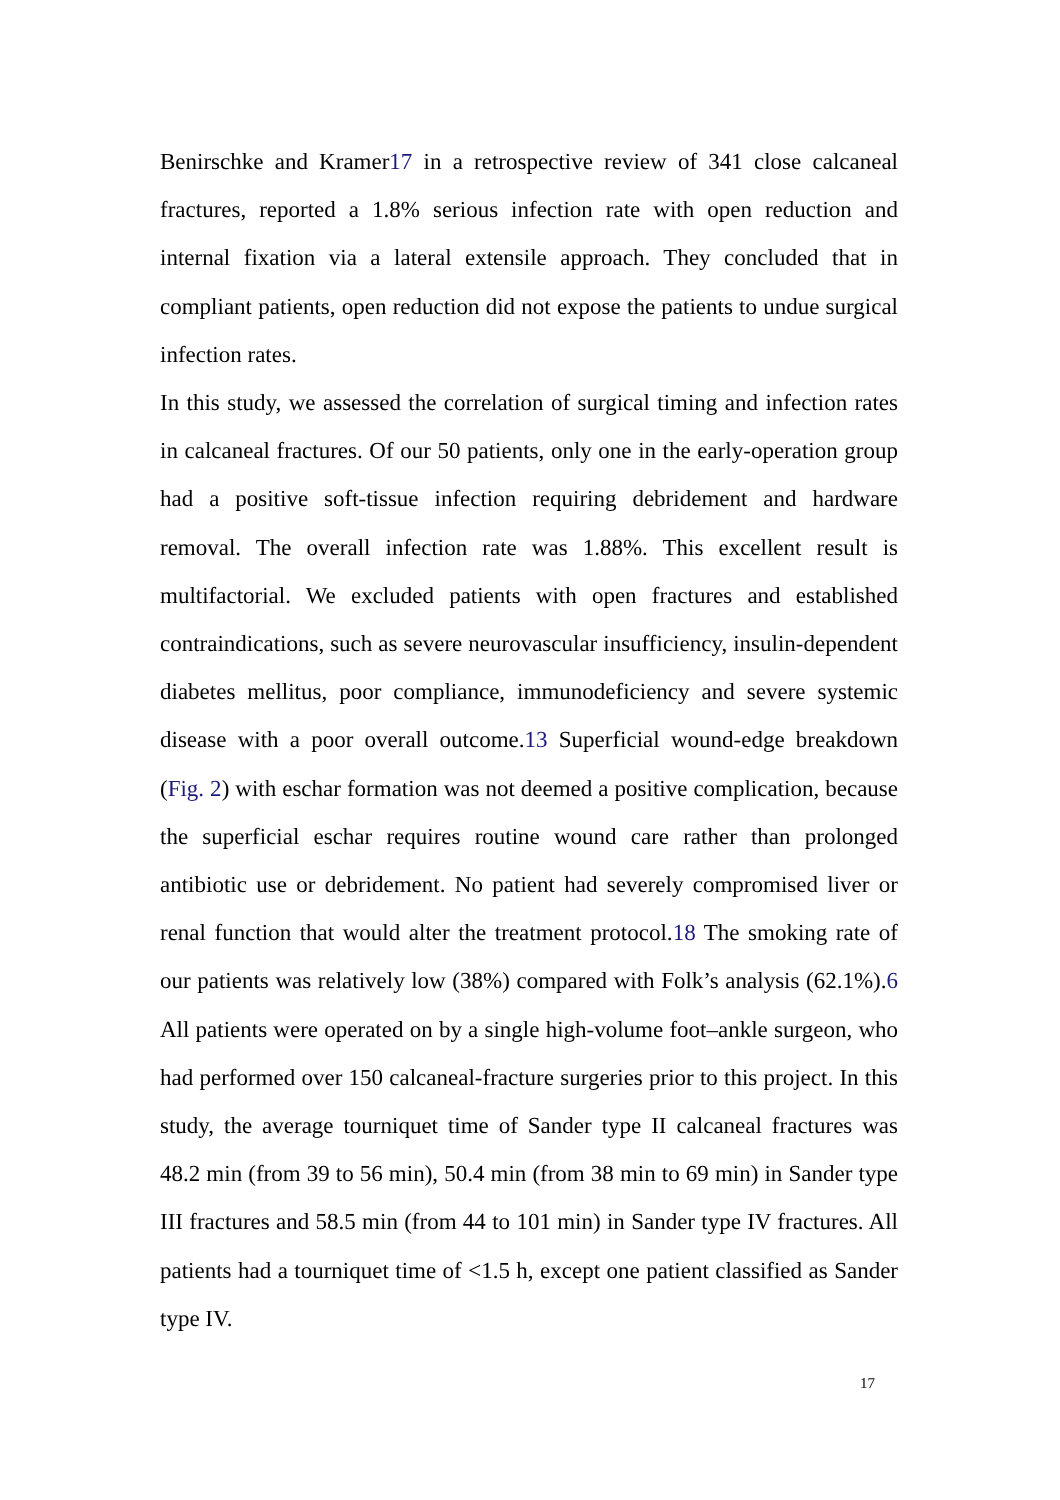Benirschke and Kramer17 in a retrospective review of 341 close calcaneal fractures, reported a 1.8% serious infection rate with open reduction and internal fixation via a lateral extensile approach. They concluded that in compliant patients, open reduction did not expose the patients to undue surgical infection rates.
In this study, we assessed the correlation of surgical timing and infection rates in calcaneal fractures. Of our 50 patients, only one in the early-operation group had a positive soft-tissue infection requiring debridement and hardware removal. The overall infection rate was 1.88%. This excellent result is multifactorial. We excluded patients with open fractures and established contraindications, such as severe neurovascular insufficiency, insulin-dependent diabetes mellitus, poor compliance, immunodeficiency and severe systemic disease with a poor overall outcome.13 Superficial wound-edge breakdown (Fig. 2) with eschar formation was not deemed a positive complication, because the superficial eschar requires routine wound care rather than prolonged antibiotic use or debridement. No patient had severely compromised liver or renal function that would alter the treatment protocol.18 The smoking rate of our patients was relatively low (38%) compared with Folk’s analysis (62.1%).6 All patients were operated on by a single high-volume foot–ankle surgeon, who had performed over 150 calcaneal-fracture surgeries prior to this project. In this study, the average tourniquet time of Sander type II calcaneal fractures was 48.2 min (from 39 to 56 min), 50.4 min (from 38 min to 69 min) in Sander type III fractures and 58.5 min (from 44 to 101 min) in Sander type IV fractures. All patients had a tourniquet time of <1.5 h, except one patient classified as Sander type IV.
17